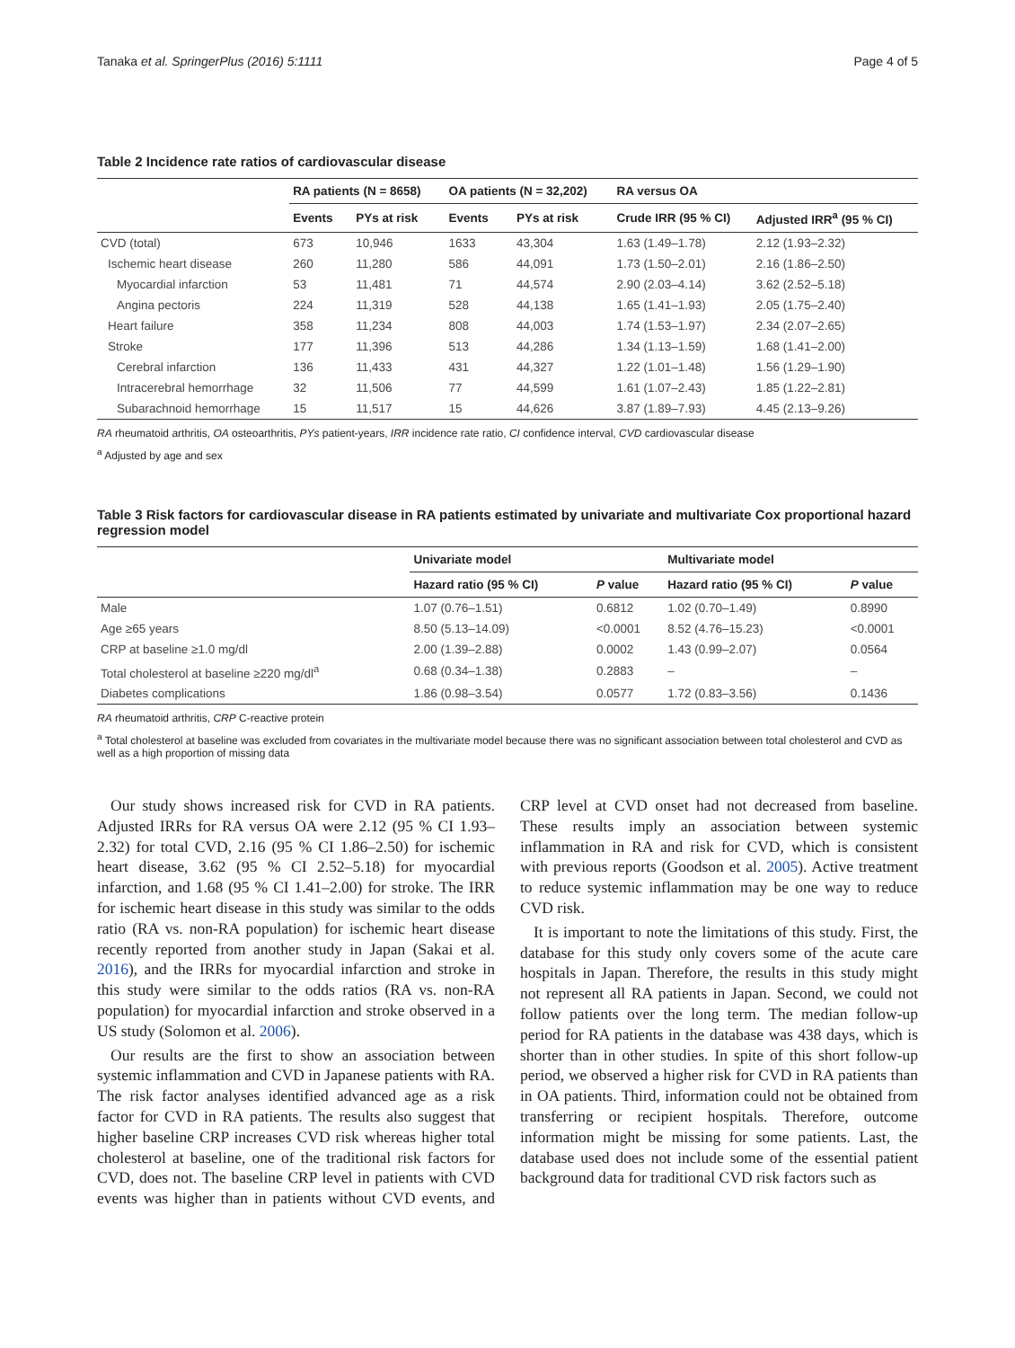Tanaka et al. SpringerPlus (2016) 5:1111 Page 4 of 5
Table 2 Incidence rate ratios of cardiovascular disease
| | RA patients (N = 8658) | | OA patients (N = 32,202) | | RA versus OA | |
| --- | --- | --- | --- | --- | --- | --- |
| | Events | PYs at risk | Events | PYs at risk | Crude IRR (95 % CI) | Adjusted IRR<sup>a</sup> (95 % CI) |
| CVD (total) | 673 | 10,946 | 1633 | 43,304 | 1.63 (1.49–1.78) | 2.12 (1.93–2.32) |
| Ischemic heart disease | 260 | 11,280 | 586 | 44,091 | 1.73 (1.50–2.01) | 2.16 (1.86–2.50) |
| Myocardial infarction | 53 | 11,481 | 71 | 44,574 | 2.90 (2.03–4.14) | 3.62 (2.52–5.18) |
| Angina pectoris | 224 | 11,319 | 528 | 44,138 | 1.65 (1.41–1.93) | 2.05 (1.75–2.40) |
| Heart failure | 358 | 11,234 | 808 | 44,003 | 1.74 (1.53–1.97) | 2.34 (2.07–2.65) |
| Stroke | 177 | 11,396 | 513 | 44,286 | 1.34 (1.13–1.59) | 1.68 (1.41–2.00) |
| Cerebral infarction | 136 | 11,433 | 431 | 44,327 | 1.22 (1.01–1.48) | 1.56 (1.29–1.90) |
| Intracerebral hemorrhage | 32 | 11,506 | 77 | 44,599 | 1.61 (1.07–2.43) | 1.85 (1.22–2.81) |
| Subarachnoid hemorrhage | 15 | 11,517 | 15 | 44,626 | 3.87 (1.89–7.93) | 4.45 (2.13–9.26) |
RA rheumatoid arthritis, OA osteoarthritis, PYs patient-years, IRR incidence rate ratio, CI confidence interval, CVD cardiovascular disease
<sup>a</sup> Adjusted by age and sex
Table 3 Risk factors for cardiovascular disease in RA patients estimated by univariate and multivariate Cox proportional hazard regression model
| | Univariate model | | Multivariate model | |
| --- | --- | --- | --- | --- |
| | Hazard ratio (95 % CI) | P value | Hazard ratio (95 % CI) | P value |
| Male | 1.07 (0.76–1.51) | 0.6812 | 1.02 (0.70–1.49) | 0.8990 |
| Age ≥65 years | 8.50 (5.13–14.09) | <0.0001 | 8.52 (4.76–15.23) | <0.0001 |
| CRP at baseline ≥1.0 mg/dl | 2.00 (1.39–2.88) | 0.0002 | 1.43 (0.99–2.07) | 0.0564 |
| Total cholesterol at baseline ≥220 mg/dl<sup>a</sup> | 0.68 (0.34–1.38) | 0.2883 | – | – |
| Diabetes complications | 1.86 (0.98–3.54) | 0.0577 | 1.72 (0.83–3.56) | 0.1436 |
RA rheumatoid arthritis, CRP C-reactive protein
<sup>a</sup> Total cholesterol at baseline was excluded from covariates in the multivariate model because there was no significant association between total cholesterol and CVD as well as a high proportion of missing data
Our study shows increased risk for CVD in RA patients. Adjusted IRRs for RA versus OA were 2.12 (95 % CI 1.93–2.32) for total CVD, 2.16 (95 % CI 1.86–2.50) for ischemic heart disease, 3.62 (95 % CI 2.52–5.18) for myocardial infarction, and 1.68 (95 % CI 1.41–2.00) for stroke. The IRR for ischemic heart disease in this study was similar to the odds ratio (RA vs. non-RA population) for ischemic heart disease recently reported from another study in Japan (Sakai et al. 2016), and the IRRs for myocardial infarction and stroke in this study were similar to the odds ratios (RA vs. non-RA population) for myocardial infarction and stroke observed in a US study (Solomon et al. 2006).
Our results are the first to show an association between systemic inflammation and CVD in Japanese patients with RA. The risk factor analyses identified advanced age as a risk factor for CVD in RA patients. The results also suggest that higher baseline CRP increases CVD risk whereas higher total cholesterol at baseline, one of the traditional risk factors for CVD, does not. The baseline CRP level in patients with CVD events was higher than in patients without CVD events, and CRP level at CVD onset had not decreased from baseline. These results imply an association between systemic inflammation in RA and risk for CVD, which is consistent with previous reports (Goodson et al. 2005). Active treatment to reduce systemic inflammation may be one way to reduce CVD risk.
It is important to note the limitations of this study. First, the database for this study only covers some of the acute care hospitals in Japan. Therefore, the results in this study might not represent all RA patients in Japan. Second, we could not follow patients over the long term. The median follow-up period for RA patients in the database was 438 days, which is shorter than in other studies. In spite of this short follow-up period, we observed a higher risk for CVD in RA patients than in OA patients. Third, information could not be obtained from transferring or recipient hospitals. Therefore, outcome information might be missing for some patients. Last, the database used does not include some of the essential patient background data for traditional CVD risk factors such as